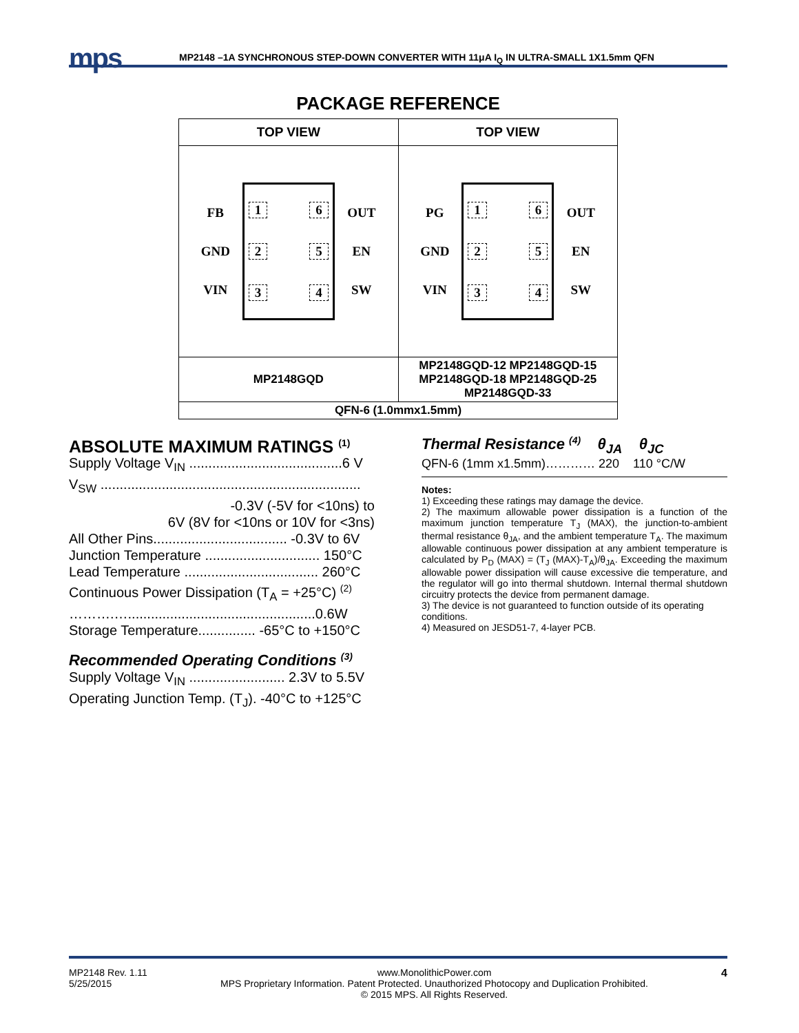mps
MP2148 –1A SYNCHRONOUS STEP-DOWN CONVERTER WITH 11μA I<sub>Q</sub> IN ULTRA-SMALL 1X1.5mm QFN
PACKAGE REFERENCE
| TOP VIEW | TOP VIEW |
| --- | --- |
| FB GND VIN 1 2 3 6 5 4 OUT EN SW | PG GND VIN 1 2 3 6 5 4 OUT EN SW |
| MP2148GQD | MP2148GQD-12 MP2148GQD-15 MP2148GQD-18 MP2148GQD-25 MP2148GQD-33 |
| QFN-6 (1.0mmx1.5mm) | |
ABSOLUTE MAXIMUM RATINGS <sup>(1)</sup>
Supply Voltage V<sub>IN</sub> ........................................6 V
V<sub>SW</sub> ....................................................................
-0.3V (-5V for <10ns) to
6V (8V for <10ns or 10V for <3ns)
All Other Pins................................... -0.3V to 6V
Junction Temperature .............................. 150°C
Lead Temperature ................................... 260°C
Continuous Power Dissipation (T<sub>A</sub> = +25°C) <sup>(2)</sup>
……….….................................................0.6W
Storage Temperature............... -65°C to +150°C
Recommended Operating Conditions <sup>(3)</sup>
Supply Voltage V<sub>IN</sub> ......................... 2.3V to 5.5V
Operating Junction Temp. (T<sub>J</sub>). -40°C to +125°C
Thermal Resistance <sup>(4)</sup> θ<sub>JA</sub> θ<sub>JC</sub>
QFN-6 (1mm x1.5mm)………… 220 110 °C/W
Notes:
1) Exceeding these ratings may damage the device.
2) The maximum allowable power dissipation is a function of the maximum junction temperature T<sub>J</sub> (MAX), the junction-to-ambient thermal resistance θ<sub>JA</sub>, and the ambient temperature T<sub>A</sub>. The maximum allowable continuous power dissipation at any ambient temperature is calculated by P<sub>D</sub> (MAX) = (T<sub>J</sub> (MAX)-T<sub>A</sub>)/θ<sub>JA</sub>. Exceeding the maximum allowable power dissipation will cause excessive die temperature, and the regulator will go into thermal shutdown. Internal thermal shutdown circuitry protects the device from permanent damage.
3) The device is not guaranteed to function outside of its operating conditions.
4) Measured on JESD51-7, 4-layer PCB.
MP2148 Rev. 1.11
5/25/2015
www.MonolithicPower.com
MPS Proprietary Information. Patent Protected. Unauthorized Photocopy and Duplication Prohibited.
© 2015 MPS. All Rights Reserved.
4